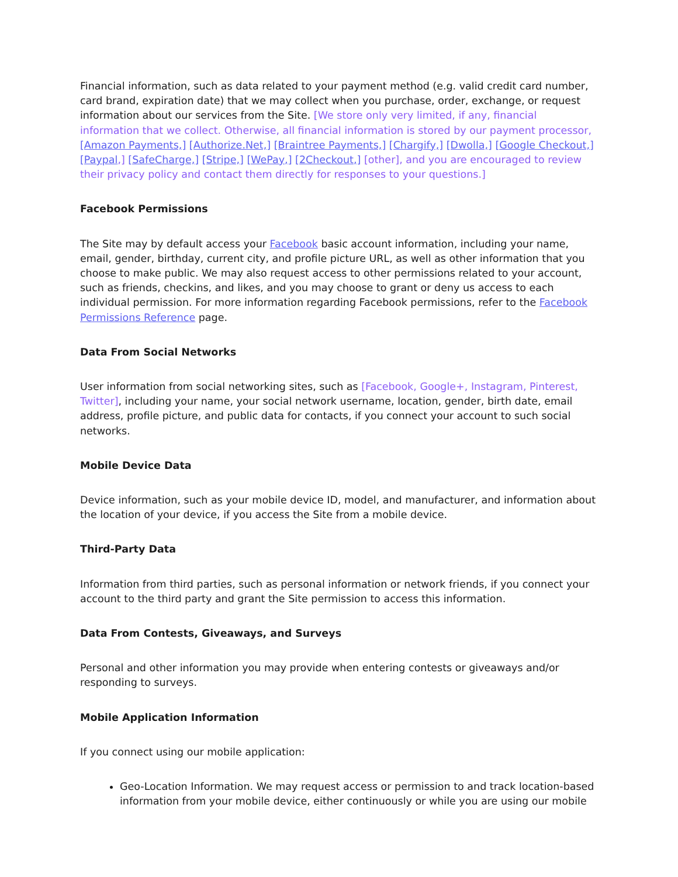Financial information, such as data related to your payment method (e.g. valid credit card number, card brand, expiration date) that we may collect when you purchase, order, exchange, or request information about our services from the Site. [We store only very limited, if any, financial information that we collect. Otherwise, all financial information is stored by our payment processor, [Amazon Payments,] [Authorize.Net,] [Braintree Payments,] [Chargify,] [Dwolla,] [Google Checkout,] [Paypal,] [SafeCharge,] [Stripe,] [WePay,] [2Checkout,] [other], and you are encouraged to review their privacy policy and contact them directly for responses to your questions.]
Facebook Permissions
The Site may by default access your Facebook basic account information, including your name, email, gender, birthday, current city, and profile picture URL, as well as other information that you choose to make public. We may also request access to other permissions related to your account, such as friends, checkins, and likes, and you may choose to grant or deny us access to each individual permission. For more information regarding Facebook permissions, refer to the Facebook Permissions Reference page.
Data From Social Networks
User information from social networking sites, such as [Facebook, Google+, Instagram, Pinterest, Twitter], including your name, your social network username, location, gender, birth date, email address, profile picture, and public data for contacts, if you connect your account to such social networks.
Mobile Device Data
Device information, such as your mobile device ID, model, and manufacturer, and information about the location of your device, if you access the Site from a mobile device.
Third-Party Data
Information from third parties, such as personal information or network friends, if you connect your account to the third party and grant the Site permission to access this information.
Data From Contests, Giveaways, and Surveys
Personal and other information you may provide when entering contests or giveaways and/or responding to surveys.
Mobile Application Information
If you connect using our mobile application:
Geo-Location Information. We may request access or permission to and track location-based information from your mobile device, either continuously or while you are using our mobile